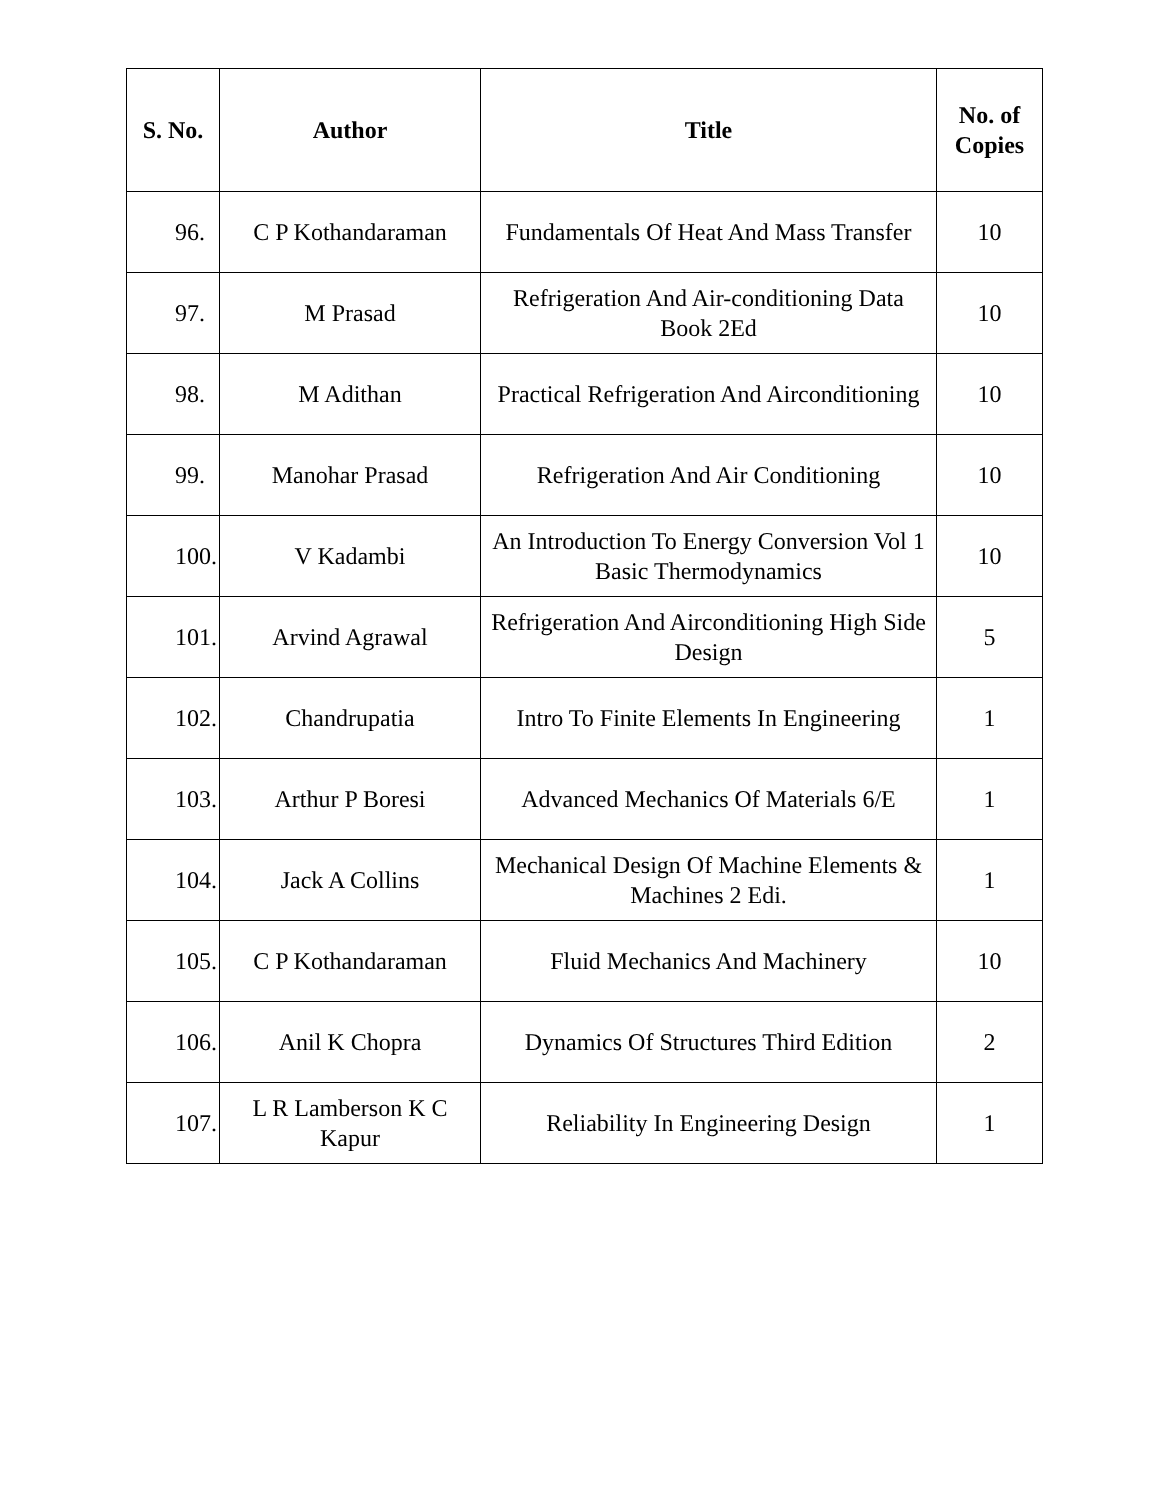| S. No. | Author | Title | No. of Copies |
| --- | --- | --- | --- |
| 96. | C P Kothandaraman | Fundamentals Of Heat And Mass Transfer | 10 |
| 97. | M Prasad | Refrigeration And Air-conditioning Data Book 2Ed | 10 |
| 98. | M Adithan | Practical Refrigeration And Airconditioning | 10 |
| 99. | Manohar Prasad | Refrigeration And Air Conditioning | 10 |
| 100. | V Kadambi | An Introduction To Energy Conversion Vol 1 Basic Thermodynamics | 10 |
| 101. | Arvind Agrawal | Refrigeration And Airconditioning High Side Design | 5 |
| 102. | Chandrupatia | Intro To Finite Elements In Engineering | 1 |
| 103. | Arthur P Boresi | Advanced Mechanics Of Materials 6/E | 1 |
| 104. | Jack A Collins | Mechanical Design Of Machine Elements & Machines 2 Edi. | 1 |
| 105. | C P Kothandaraman | Fluid Mechanics And Machinery | 10 |
| 106. | Anil K Chopra | Dynamics Of Structures Third Edition | 2 |
| 107. | L R Lamberson K C Kapur | Reliability In Engineering Design | 1 |